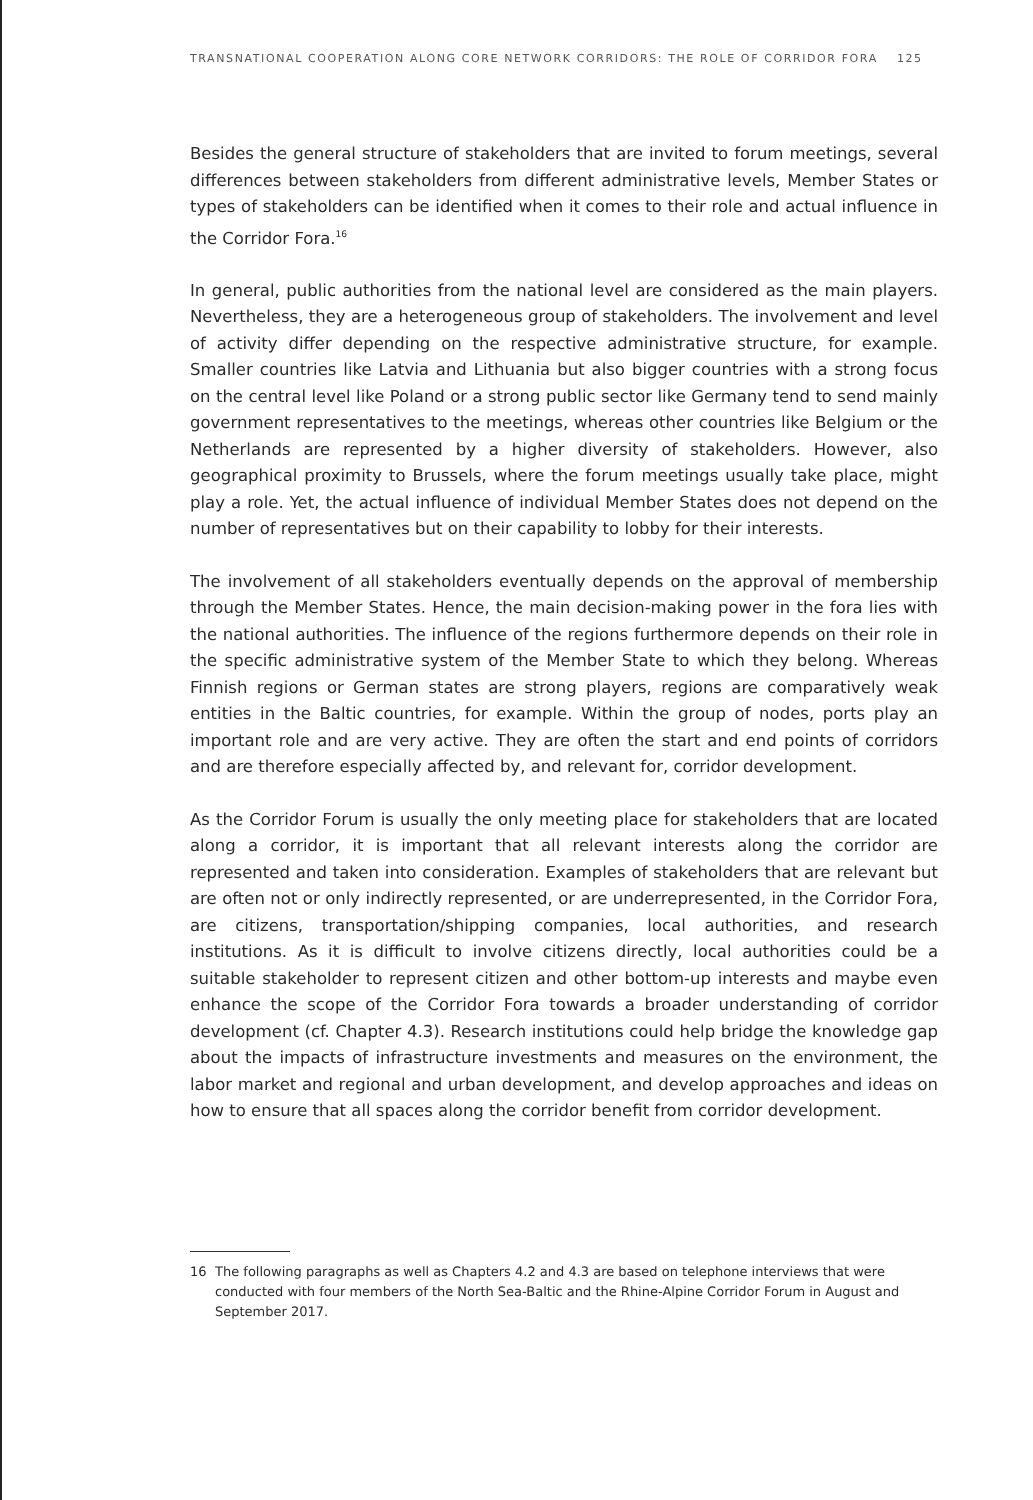TRANSNATIONAL COOPERATION ALONG CORE NETWORK CORRIDORS: THE ROLE OF CORRIDOR FORA 125
Besides the general structure of stakeholders that are invited to forum meetings, several differences between stakeholders from different administrative levels, Member States or types of stakeholders can be identified when it comes to their role and actual influence in the Corridor Fora.<sup>16</sup>
In general, public authorities from the national level are considered as the main players. Nevertheless, they are a heterogeneous group of stakeholders. The involvement and level of activity differ depending on the respective administrative structure, for example. Smaller countries like Latvia and Lithuania but also bigger countries with a strong focus on the central level like Poland or a strong public sector like Germany tend to send mainly government representatives to the meetings, whereas other countries like Belgium or the Netherlands are represented by a higher diversity of stakeholders. However, also geographical proximity to Brussels, where the forum meetings usually take place, might play a role. Yet, the actual influence of individual Member States does not depend on the number of representatives but on their capability to lobby for their interests.
The involvement of all stakeholders eventually depends on the approval of membership through the Member States. Hence, the main decision-making power in the fora lies with the national authorities. The influence of the regions furthermore depends on their role in the specific administrative system of the Member State to which they belong. Whereas Finnish regions or German states are strong players, regions are comparatively weak entities in the Baltic countries, for example. Within the group of nodes, ports play an important role and are very active. They are often the start and end points of corridors and are therefore especially affected by, and relevant for, corridor development.
As the Corridor Forum is usually the only meeting place for stakeholders that are located along a corridor, it is important that all relevant interests along the corridor are represented and taken into consideration. Examples of stakeholders that are relevant but are often not or only indirectly represented, or are underrepresented, in the Corridor Fora, are citizens, transportation/shipping companies, local authorities, and research institutions. As it is difficult to involve citizens directly, local authorities could be a suitable stakeholder to represent citizen and other bottom-up interests and maybe even enhance the scope of the Corridor Fora towards a broader understanding of corridor development (cf. Chapter 4.3). Research institutions could help bridge the knowledge gap about the impacts of infrastructure investments and measures on the environment, the labor market and regional and urban development, and develop approaches and ideas on how to ensure that all spaces along the corridor benefit from corridor development.
16 The following paragraphs as well as Chapters 4.2 and 4.3 are based on telephone interviews that were conducted with four members of the North Sea-Baltic and the Rhine-Alpine Corridor Forum in August and September 2017.